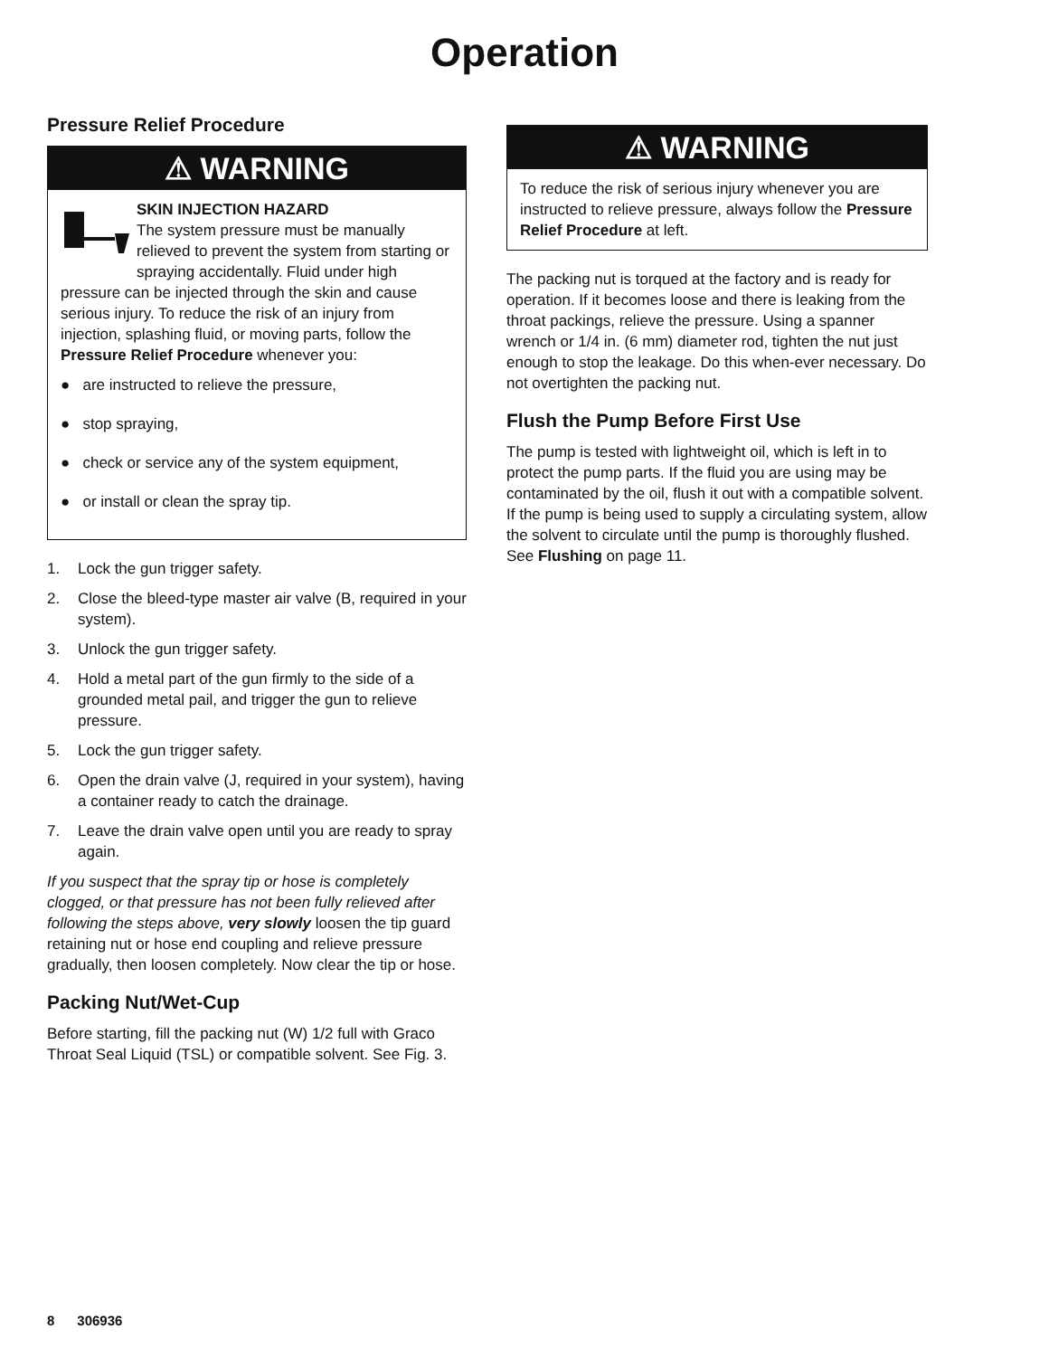Operation
Pressure Relief Procedure
⚠ WARNING
SKIN INJECTION HAZARD
The system pressure must be manually relieved to prevent the system from starting or spraying accidentally. Fluid under high pressure can be injected through the skin and cause serious injury. To reduce the risk of an injury from injection, splashing fluid, or moving parts, follow the Pressure Relief Procedure whenever you:
● are instructed to relieve the pressure,
● stop spraying,
● check or service any of the system equipment,
● or install or clean the spray tip.
1. Lock the gun trigger safety.
2. Close the bleed-type master air valve (B, required in your system).
3. Unlock the gun trigger safety.
4. Hold a metal part of the gun firmly to the side of a grounded metal pail, and trigger the gun to relieve pressure.
5. Lock the gun trigger safety.
6. Open the drain valve (J, required in your system), having a container ready to catch the drainage.
7. Leave the drain valve open until you are ready to spray again.
If you suspect that the spray tip or hose is completely clogged, or that pressure has not been fully relieved after following the steps above, very slowly loosen the tip guard retaining nut or hose end coupling and relieve pressure gradually, then loosen completely. Now clear the tip or hose.
Packing Nut/Wet-Cup
Before starting, fill the packing nut (W) 1/2 full with Graco Throat Seal Liquid (TSL) or compatible solvent. See Fig. 3.
⚠ WARNING
To reduce the risk of serious injury whenever you are instructed to relieve pressure, always follow the Pressure Relief Procedure at left.
The packing nut is torqued at the factory and is ready for operation. If it becomes loose and there is leaking from the throat packings, relieve the pressure. Using a spanner wrench or 1/4 in. (6 mm) diameter rod, tighten the nut just enough to stop the leakage. Do this when-ever necessary. Do not overtighten the packing nut.
Flush the Pump Before First Use
The pump is tested with lightweight oil, which is left in to protect the pump parts. If the fluid you are using may be contaminated by the oil, flush it out with a compatible solvent. If the pump is being used to supply a circulating system, allow the solvent to circulate until the pump is thoroughly flushed. See Flushing on page 11.
8 306936